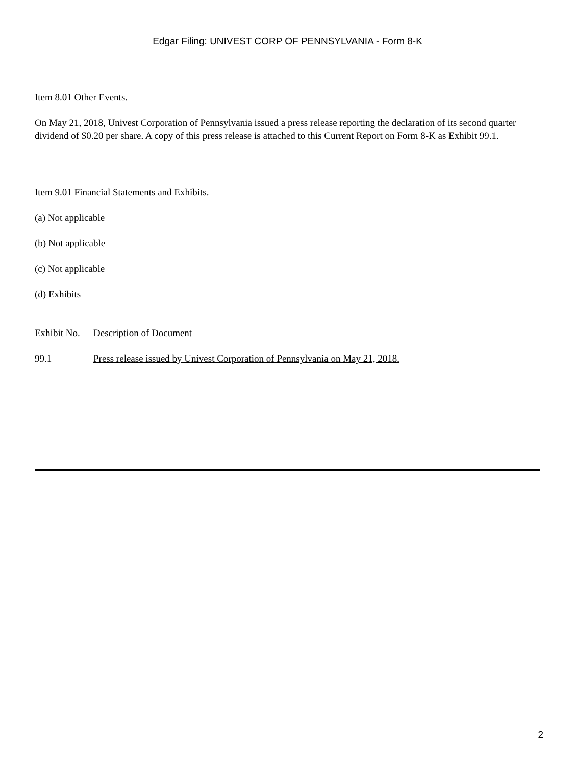Edgar Filing: UNIVEST CORP OF PENNSYLVANIA - Form 8-K
Item 8.01 Other Events.
On May 21, 2018, Univest Corporation of Pennsylvania issued a press release reporting the declaration of its second quarter dividend of $0.20 per share. A copy of this press release is attached to this Current Report on Form 8-K as Exhibit 99.1.
Item 9.01 Financial Statements and Exhibits.
(a) Not applicable
(b) Not applicable
(c) Not applicable
(d) Exhibits
| Exhibit No. | Description of Document |
| 99.1 | Press release issued by Univest Corporation of Pennsylvania on May 21, 2018. |
2